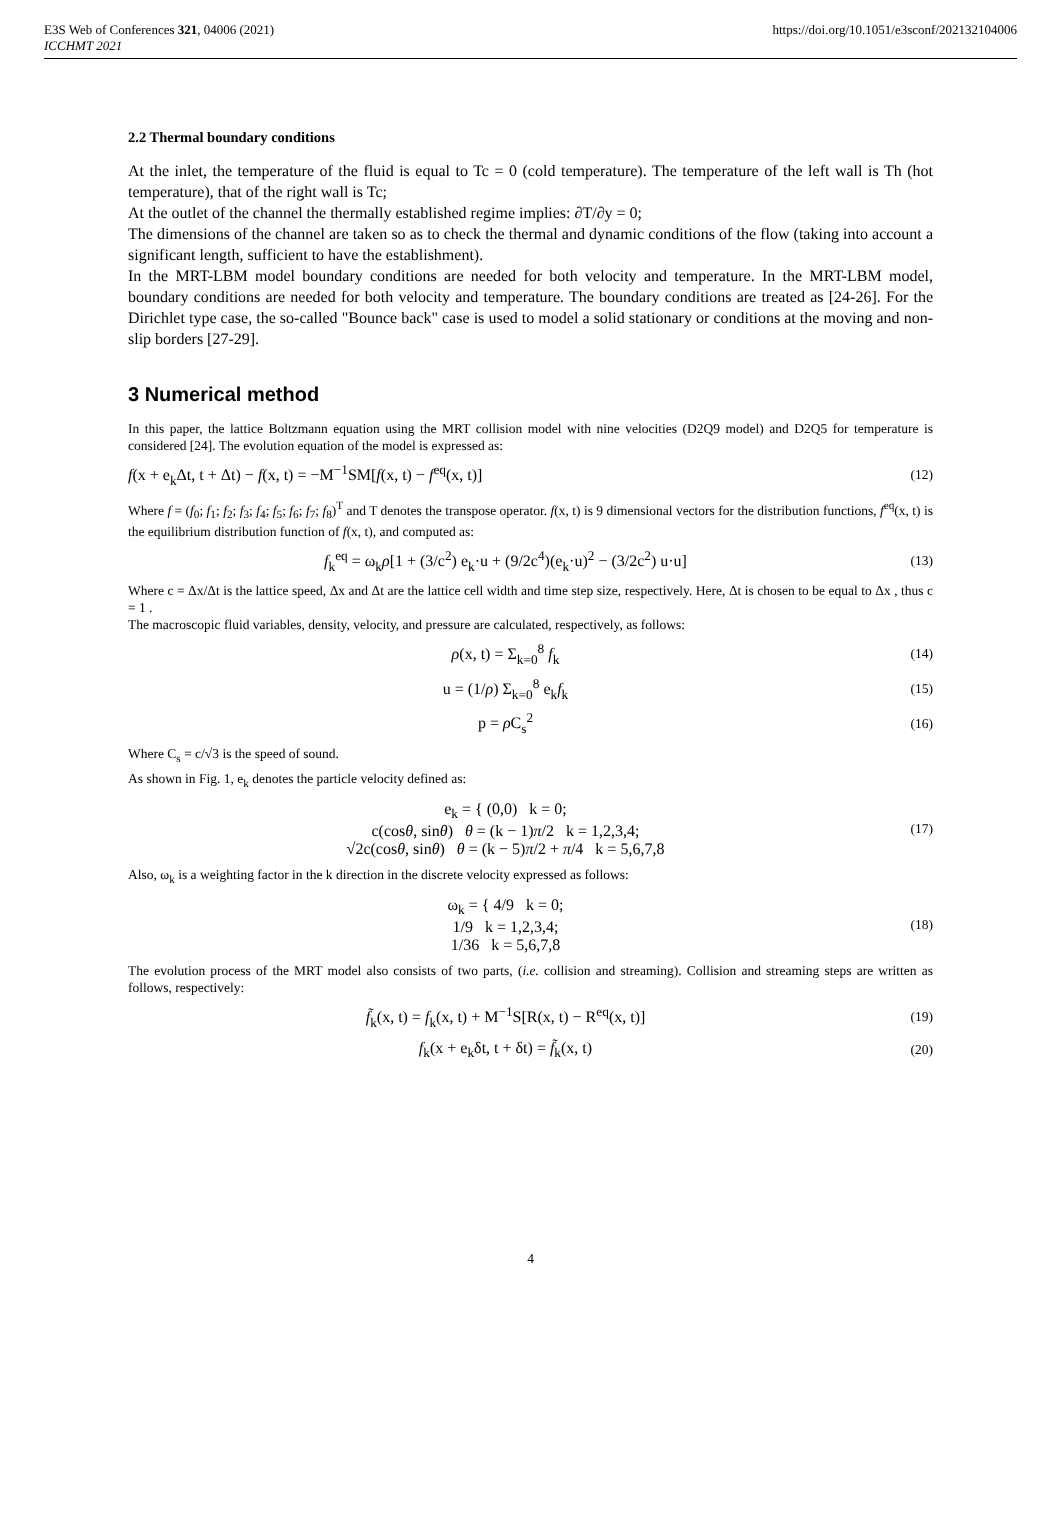E3S Web of Conferences 321, 04006 (2021)
ICCHMT 2021
https://doi.org/10.1051/e3sconf/202132104006
2.2 Thermal boundary conditions
At the inlet, the temperature of the fluid is equal to Tc = 0 (cold temperature). The temperature of the left wall is Th (hot temperature), that of the right wall is Tc;
At the outlet of the channel the thermally established regime implies: ∂T/∂y = 0;
The dimensions of the channel are taken so as to check the thermal and dynamic conditions of the flow (taking into account a significant length, sufficient to have the establishment).
In the MRT-LBM model boundary conditions are needed for both velocity and temperature. In the MRT-LBM model, boundary conditions are needed for both velocity and temperature. The boundary conditions are treated as [24-26]. For the Dirichlet type case, the so-called "Bounce back" case is used to model a solid stationary or conditions at the moving and non-slip borders [27-29].
3 Numerical method
In this paper, the lattice Boltzmann equation using the MRT collision model with nine velocities (D2Q9 model) and D2Q5 for temperature is considered [24]. The evolution equation of the model is expressed as:
f(x + e<sub>k</sub>Δt, t + Δt) − f(x, t) = −M<sup>−1</sup>SM[f(x, t) − f<sup>eq</sup>(x, t)] (12)
Where f = (f<sub>0</sub>; f<sub>1</sub>; f<sub>2</sub>; f<sub>3</sub>; f<sub>4</sub>; f<sub>5</sub>; f<sub>6</sub>; f<sub>7</sub>; f<sub>8</sub>)<sup>T</sup> and T denotes the transpose operator. f(x, t) is 9 dimensional vectors for the distribution functions, f<sup>eq</sup>(x, t) is the equilibrium distribution function of f(x, t), and computed as:
f<sub>k</sub><sup>eq</sup> = ω<sub>k</sub>ρ[1 + (3/c<sup>2</sup>) e<sub>k</sub>·u + (9/2c<sup>4</sup>)(e<sub>k</sub>·u)<sup>2</sup> − (3/2c<sup>2</sup>) u·u] (13)
Where c = Δx/Δt is the lattice speed, Δx and Δt are the lattice cell width and time step size, respectively. Here, Δt is chosen to be equal to Δx , thus c = 1 .
The macroscopic fluid variables, density, velocity, and pressure are calculated, respectively, as follows:
ρ(x, t) = Σ<sub>k=0</sub><sup>8</sup> f<sub>k</sub> (14)
u = (1/ρ) Σ<sub>k=0</sub><sup>8</sup> e<sub>k</sub>f<sub>k</sub> (15)
p = ρ C<sub>s</sub><sup>2</sup> (16)
Where C<sub>s</sub> = c/√3 is the speed of sound.
As shown in Fig. 1, e<sub>k</sub> denotes the particle velocity defined as:
e<sub>k</sub> = { (0,0) k = 0;
c(cosθ, sinθ) θ = (k − 1)π/2 k = 1,2,3,4;
√2c(cosθ, sinθ) θ = (k − 5)π/2 + π/4 k = 5,6,7,8 (17)
Also, ω<sub>k</sub> is a weighting factor in the k direction in the discrete velocity expressed as follows:
ω<sub>k</sub> = { 4/9 k = 0;
1/9 k = 1,2,3,4;
1/36 k = 5,6,7,8 (18)
The evolution process of the MRT model also consists of two parts, (i.e. collision and streaming). Collision and streaming steps are written as follows, respectively:
f̃<sub>k</sub>(x, t) = f<sub>k</sub>(x, t) + M<sup>−1</sup>S[R(x, t) − R<sup>eq</sup>(x, t)] (19)
f<sub>k</sub>(x + e<sub>k</sub>δt, t + δt) = f̃<sub>k</sub>(x, t) (20)
4